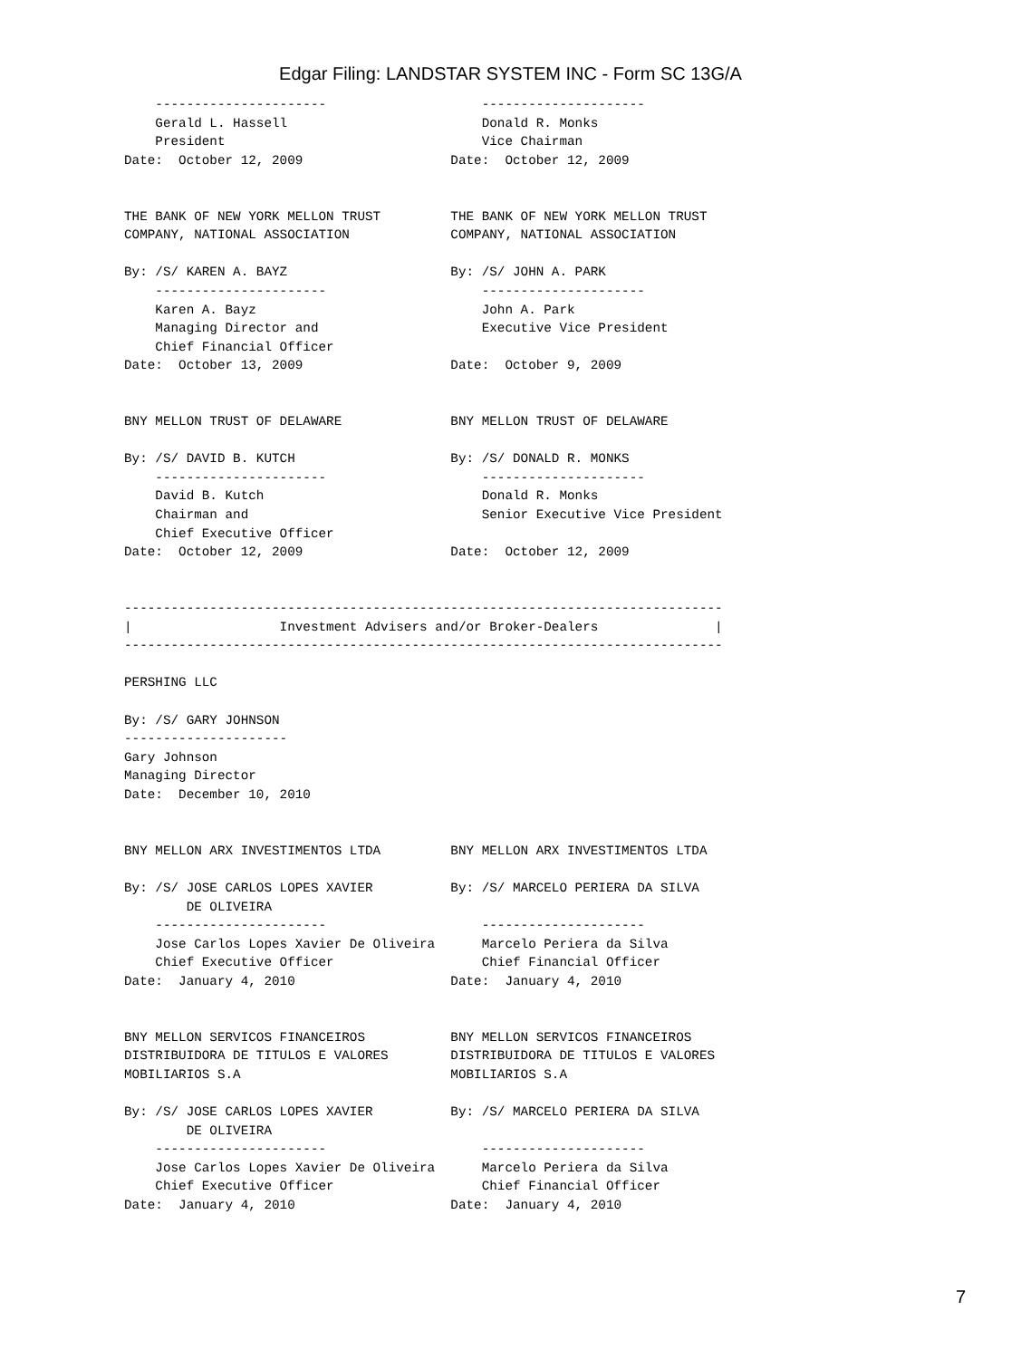Edgar Filing: LANDSTAR SYSTEM INC - Form SC 13G/A
    ----------------------                    ---------------------
    Gerald L. Hassell                         Donald R. Monks
    President                                 Vice Chairman
Date:  October 12, 2009                   Date:  October 12, 2009


THE BANK OF NEW YORK MELLON TRUST         THE BANK OF NEW YORK MELLON TRUST
COMPANY, NATIONAL ASSOCIATION             COMPANY, NATIONAL ASSOCIATION

By: /S/ KAREN A. BAYZ                     By: /S/ JOHN A. PARK
    ----------------------                    ---------------------
    Karen A. Bayz                             John A. Park
    Managing Director and                     Executive Vice President
    Chief Financial Officer
Date:  October 13, 2009                   Date:  October 9, 2009


BNY MELLON TRUST OF DELAWARE              BNY MELLON TRUST OF DELAWARE

By: /S/ DAVID B. KUTCH                    By: /S/ DONALD R. MONKS
    ----------------------                    ---------------------
    David B. Kutch                            Donald R. Monks
    Chairman and                              Senior Executive Vice President
    Chief Executive Officer
Date:  October 12, 2009                   Date:  October 12, 2009


-----------------------------------------------------------------------------
|                   Investment Advisers and/or Broker-Dealers               |
-----------------------------------------------------------------------------

PERSHING LLC

By: /S/ GARY JOHNSON
---------------------
Gary Johnson
Managing Director
Date:  December 10, 2010


BNY MELLON ARX INVESTIMENTOS LTDA         BNY MELLON ARX INVESTIMENTOS LTDA

By: /S/ JOSE CARLOS LOPES XAVIER          By: /S/ MARCELO PERIERA DA SILVA
        DE OLIVEIRA
    ----------------------                    ---------------------
    Jose Carlos Lopes Xavier De Oliveira      Marcelo Periera da Silva
    Chief Executive Officer                   Chief Financial Officer
Date:  January 4, 2010                    Date:  January 4, 2010


BNY MELLON SERVICOS FINANCEIROS           BNY MELLON SERVICOS FINANCEIROS
DISTRIBUIDORA DE TITULOS E VALORES        DISTRIBUIDORA DE TITULOS E VALORES
MOBILIARIOS S.A                           MOBILIARIOS S.A

By: /S/ JOSE CARLOS LOPES XAVIER          By: /S/ MARCELO PERIERA DA SILVA
        DE OLIVEIRA
    ----------------------                    ---------------------
    Jose Carlos Lopes Xavier De Oliveira      Marcelo Periera da Silva
    Chief Executive Officer                   Chief Financial Officer
Date:  January 4, 2010                    Date:  January 4, 2010
7